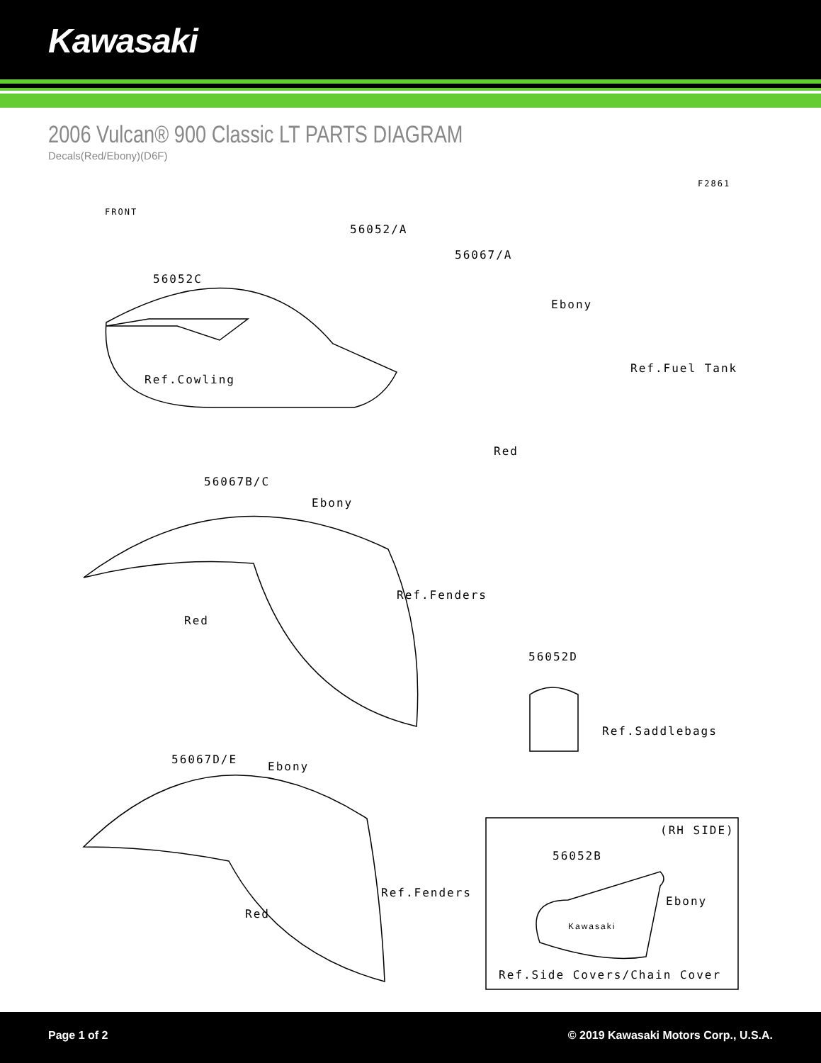Kawasaki
2006 Vulcan® 900 Classic LT PARTS DIAGRAM
Decals(Red/Ebony)(D6F)
F2861
FRONT
56052/A
56067/A
56052C
Ebony
Ref.Fuel Tank
Ref.Cowling
Red
56067B/C
Ebony
Ref.Fenders
Red
56052D
Ref.Saddlebags
56067D/E
Ebony
(RH SIDE)
56052B
Ebony
Ref.Fenders
Red
Kawasaki
Ref.Side Covers/Chain Cover
Page 1 of 2 © 2019 Kawasaki Motors Corp., U.S.A.